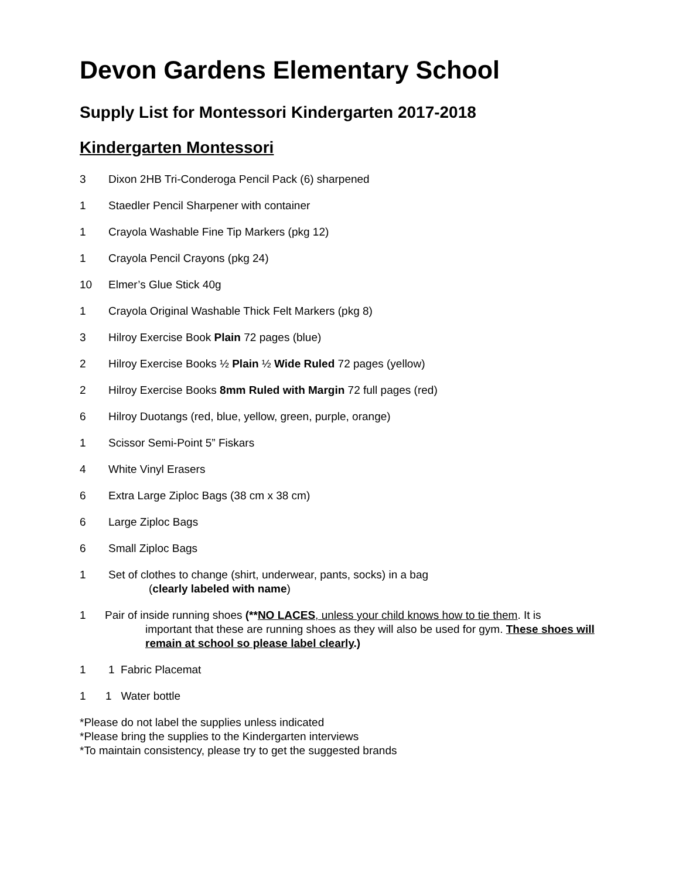Devon Gardens Elementary School
Supply List for Montessori Kindergarten 2017-2018
Kindergarten Montessori
3 Dixon 2HB Tri-Conderoga Pencil Pack (6) sharpened
1 Staedler Pencil Sharpener with container
1 Crayola Washable Fine Tip Markers (pkg 12)
1 Crayola Pencil Crayons (pkg 24)
10 Elmer’s Glue Stick 40g
1 Crayola Original Washable Thick Felt Markers (pkg 8)
3 Hilroy Exercise Book Plain 72 pages (blue)
2 Hilroy Exercise Books ½ Plain ½ Wide Ruled 72 pages (yellow)
2 Hilroy Exercise Books 8mm Ruled with Margin 72 full pages (red)
6 Hilroy Duotangs (red, blue, yellow, green, purple, orange)
1 Scissor Semi-Point 5” Fiskars
4 White Vinyl Erasers
6 Extra Large Ziploc Bags (38 cm x 38 cm)
6 Large Ziploc Bags
6 Small Ziploc Bags
1 Set of clothes to change (shirt, underwear, pants, socks) in a bag
(clearly labeled with name)
1 Pair of inside running shoes (**NO LACES, unless your child knows how to tie them. It is
important that these are running shoes as they will also be used for gym. These shoes will remain at school so please label clearly.)
1 1 Fabric Placemat
1 1 Water bottle
*Please do not label the supplies unless indicated
*Please bring the supplies to the Kindergarten interviews
*To maintain consistency, please try to get the suggested brands